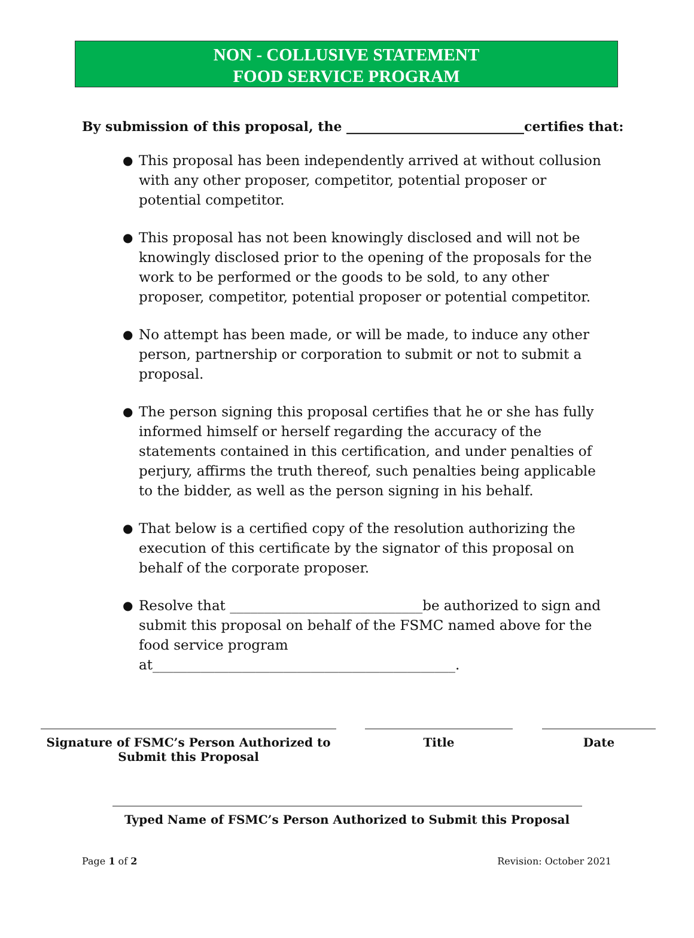NON - COLLUSIVE STATEMENT
FOOD SERVICE PROGRAM
By submission of this proposal, the ___________________________certifies that:
● This proposal has been independently arrived at without collusion with any other proposer, competitor, potential proposer or potential competitor.
● This proposal has not been knowingly disclosed and will not be knowingly disclosed prior to the opening of the proposals for the work to be performed or the goods to be sold, to any other proposer, competitor, potential proposer or potential competitor.
● No attempt has been made, or will be made, to induce any other person, partnership or corporation to submit or not to submit a proposal.
● The person signing this proposal certifies that he or she has fully informed himself or herself regarding the accuracy of the statements contained in this certification, and under penalties of perjury, affirms the truth thereof, such penalties being applicable to the bidder, as well as the person signing in his behalf.
● That below is a certified copy of the resolution authorizing the execution of this certificate by the signator of this proposal on behalf of the corporate proposer.
● Resolve that ____________________________be authorized to sign and submit this proposal on behalf of the FSMC named above for the food service program at____________________________________________.
Signature of FSMC’s Person Authorized to
Submit this Proposal
Title Date
Typed Name of FSMC’s Person Authorized to Submit this Proposal
Page 1 of 2 Revision: October 2021